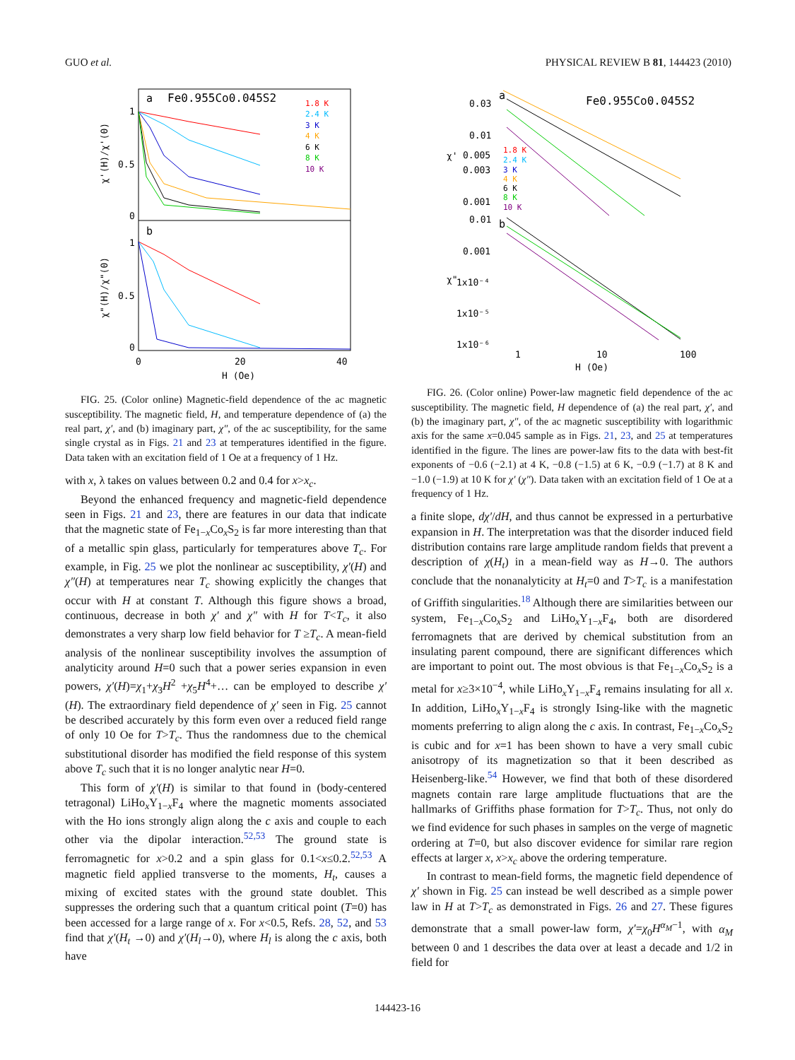GUO et al. PHYSICAL REVIEW B 81, 144423 (2010)
a
Fe0.955Co0.045S2
b
1
0.5
0
1
0.5
0
0
20
40
H (Oe)
χ'(H)/χ'(0)
χ"(H)/χ"(0)
1.8 K
2.4 K
3 K
4 K
6 K
8 K
10 K
FIG. 25. (Color online) Magnetic-field dependence of the ac magnetic susceptibility. The magnetic field, H, and temperature dependence of (a) the real part, χ′, and (b) imaginary part, χ″, of the ac susceptibility, for the same single crystal as in Figs. 21 and 23 at temperatures identified in the figure. Data taken with an excitation field of 1 Oe at a frequency of 1 Hz.
with x, λ takes on values between 0.2 and 0.4 for x>x<sub>c</sub>.
Beyond the enhanced frequency and magnetic-field dependence seen in Figs. 21 and 23, there are features in our data that indicate that the magnetic state of Fe<sub>1−x</sub>Co<sub>x</sub>S<sub>2</sub> is far more interesting than that of a metallic spin glass, particularly for temperatures above T<sub>c</sub>. For example, in Fig. 25 we plot the nonlinear ac susceptibility, χ′(H) and χ″(H) at temperatures near T<sub>c</sub> showing explicitly the changes that occur with H at constant T. Although this figure shows a broad, continuous, decrease in both χ′ and χ″ with H for T<T<sub>c</sub>, it also demonstrates a very sharp low field behavior for T ≥T<sub>c</sub>. A mean-field analysis of the nonlinear susceptibility involves the assumption of analyticity around H=0 such that a power series expansion in even powers, χ′(H)=χ<sub>1</sub>+χ<sub>3</sub>H<sup>2</sup> +χ<sub>5</sub>H<sup>4</sup>+… can be employed to describe χ′(H). The extraordinary field dependence of χ′ seen in Fig. 25 cannot be described accurately by this form even over a reduced field range of only 10 Oe for T>T<sub>c</sub>. Thus the randomness due to the chemical substitutional disorder has modified the field response of this system above T<sub>c</sub> such that it is no longer analytic near H=0.
This form of χ′(H) is similar to that found in (body-centered tetragonal) LiHo<sub>x</sub>Y<sub>1−x</sub>F<sub>4</sub> where the magnetic moments associated with the Ho ions strongly align along the c axis and couple to each other via the dipolar interaction.<sup>52,53</sup> The ground state is ferromagnetic for x>0.2 and a spin glass for 0.1<x≤0.2.<sup>52,53</sup> A magnetic field applied transverse to the moments, H<sub>t</sub>, causes a mixing of excited states with the ground state doublet. This suppresses the ordering such that a quantum critical point (T=0) has been accessed for a large range of x. For x<0.5, Refs. 28, 52, and 53 find that χ′(H<sub>t</sub> →0) and χ′(H<sub>l</sub>→0), where H<sub>l</sub> is along the c axis, both have
a
Fe0.955Co0.045S2
b
0.03
0.01
0.005
0.003
0.001
0.01
0.001
1x10⁻⁴
1x10⁻⁵
1x10⁻⁶
1
10
100
H (Oe)
χ'
χ"
1.8 K
2.4 K
3 K
4 K
6 K
8 K
10 K
FIG. 26. (Color online) Power-law magnetic field dependence of the ac susceptibility. The magnetic field, H dependence of (a) the real part, χ′, and (b) the imaginary part, χ″, of the ac magnetic susceptibility with logarithmic axis for the same x=0.045 sample as in Figs. 21, 23, and 25 at temperatures identified in the figure. The lines are power-law fits to the data with best-fit exponents of −0.6 (−2.1) at 4 K, −0.8 (−1.5) at 6 K, −0.9 (−1.7) at 8 K and −1.0 (−1.9) at 10 K for χ′ (χ″). Data taken with an excitation field of 1 Oe at a frequency of 1 Hz.
a finite slope, dχ′/dH, and thus cannot be expressed in a perturbative expansion in H. The interpretation was that the disorder induced field distribution contains rare large amplitude random fields that prevent a description of χ(H<sub>t</sub>) in a mean-field way as H→0. The authors conclude that the nonanalyticity at H<sub>t</sub>=0 and T>T<sub>c</sub> is a manifestation of Griffith singularities.<sup>18</sup> Although there are similarities between our system, Fe<sub>1−x</sub>Co<sub>x</sub>S<sub>2</sub> and LiHo<sub>x</sub>Y<sub>1−x</sub>F<sub>4</sub>, both are disordered ferromagnets that are derived by chemical substitution from an insulating parent compound, there are significant differences which are important to point out. The most obvious is that Fe<sub>1−x</sub>Co<sub>x</sub>S<sub>2</sub> is a metal for x≥3×10<sup>−4</sup>, while LiHo<sub>x</sub>Y<sub>1−x</sub>F<sub>4</sub> remains insulating for all x. In addition, LiHo<sub>x</sub>Y<sub>1−x</sub>F<sub>4</sub> is strongly Ising-like with the magnetic moments preferring to align along the c axis. In contrast, Fe<sub>1−x</sub>Co<sub>x</sub>S<sub>2</sub> is cubic and for x=1 has been shown to have a very small cubic anisotropy of its magnetization so that it been described as Heisenberg-like.<sup>54</sup> However, we find that both of these disordered magnets contain rare large amplitude fluctuations that are the hallmarks of Griffiths phase formation for T>T<sub>c</sub>. Thus, not only do we find evidence for such phases in samples on the verge of magnetic ordering at T=0, but also discover evidence for similar rare region effects at larger x, x>x<sub>c</sub> above the ordering temperature.
In contrast to mean-field forms, the magnetic field dependence of χ′ shown in Fig. 25 can instead be well described as a simple power law in H at T>T<sub>c</sub> as demonstrated in Figs. 26 and 27. These figures demonstrate that a small power-law form, χ′=χ<sub>0</sub>H<sup>α<sub>M</sub>−1</sup>, with α<sub>M</sub> between 0 and 1 describes the data over at least a decade and 1/2 in field for
144423-16